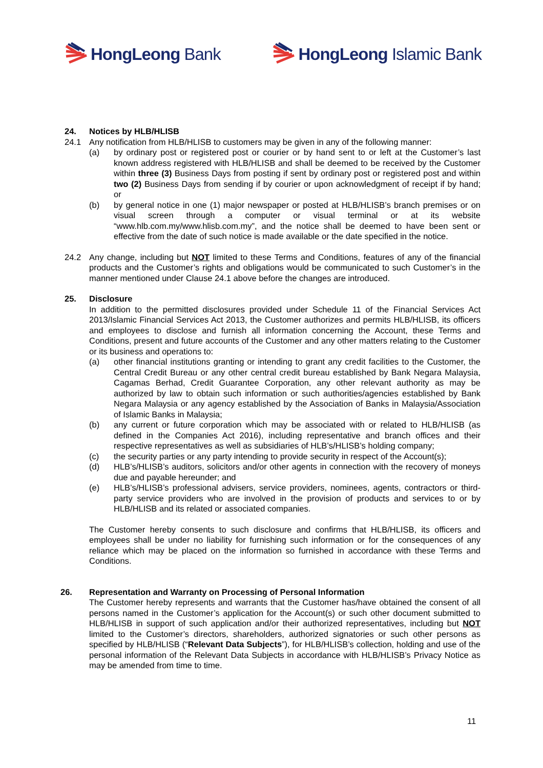HongLeong Bank HongLeong Islamic Bank
24. Notices by HLB/HLISB
24.1 Any notification from HLB/HLISB to customers may be given in any of the following manner:
(a) by ordinary post or registered post or courier or by hand sent to or left at the Customer’s last known address registered with HLB/HLISB and shall be deemed to be received by the Customer within three (3) Business Days from posting if sent by ordinary post or registered post and within two (2) Business Days from sending if by courier or upon acknowledgment of receipt if by hand; or
(b) by general notice in one (1) major newspaper or posted at HLB/HLISB’s branch premises or on visual screen through a computer or visual terminal or at its website “www.hlb.com.my/www.hlisb.com.my”, and the notice shall be deemed to have been sent or effective from the date of such notice is made available or the date specified in the notice.
24.2 Any change, including but NOT limited to these Terms and Conditions, features of any of the financial products and the Customer’s rights and obligations would be communicated to such Customer’s in the manner mentioned under Clause 24.1 above before the changes are introduced.
25. Disclosure
In addition to the permitted disclosures provided under Schedule 11 of the Financial Services Act 2013/Islamic Financial Services Act 2013, the Customer authorizes and permits HLB/HLISB, its officers and employees to disclose and furnish all information concerning the Account, these Terms and Conditions, present and future accounts of the Customer and any other matters relating to the Customer or its business and operations to:
(a) other financial institutions granting or intending to grant any credit facilities to the Customer, the Central Credit Bureau or any other central credit bureau established by Bank Negara Malaysia, Cagamas Berhad, Credit Guarantee Corporation, any other relevant authority as may be authorized by law to obtain such information or such authorities/agencies established by Bank Negara Malaysia or any agency established by the Association of Banks in Malaysia/Association of Islamic Banks in Malaysia;
(b) any current or future corporation which may be associated with or related to HLB/HLISB (as defined in the Companies Act 2016), including representative and branch offices and their respective representatives as well as subsidiaries of HLB’s/HLISB’s holding company;
(c) the security parties or any party intending to provide security in respect of the Account(s);
(d) HLB’s/HLISB’s auditors, solicitors and/or other agents in connection with the recovery of moneys due and payable hereunder; and
(e) HLB’s/HLISB’s professional advisers, service providers, nominees, agents, contractors or third-party service providers who are involved in the provision of products and services to or by HLB/HLISB and its related or associated companies.
The Customer hereby consents to such disclosure and confirms that HLB/HLISB, its officers and employees shall be under no liability for furnishing such information or for the consequences of any reliance which may be placed on the information so furnished in accordance with these Terms and Conditions.
26. Representation and Warranty on Processing of Personal Information
The Customer hereby represents and warrants that the Customer has/have obtained the consent of all persons named in the Customer’s application for the Account(s) or such other document submitted to HLB/HLISB in support of such application and/or their authorized representatives, including but NOT limited to the Customer’s directors, shareholders, authorized signatories or such other persons as specified by HLB/HLISB (“Relevant Data Subjects”), for HLB/HLISB’s collection, holding and use of the personal information of the Relevant Data Subjects in accordance with HLB/HLISB’s Privacy Notice as may be amended from time to time.
11